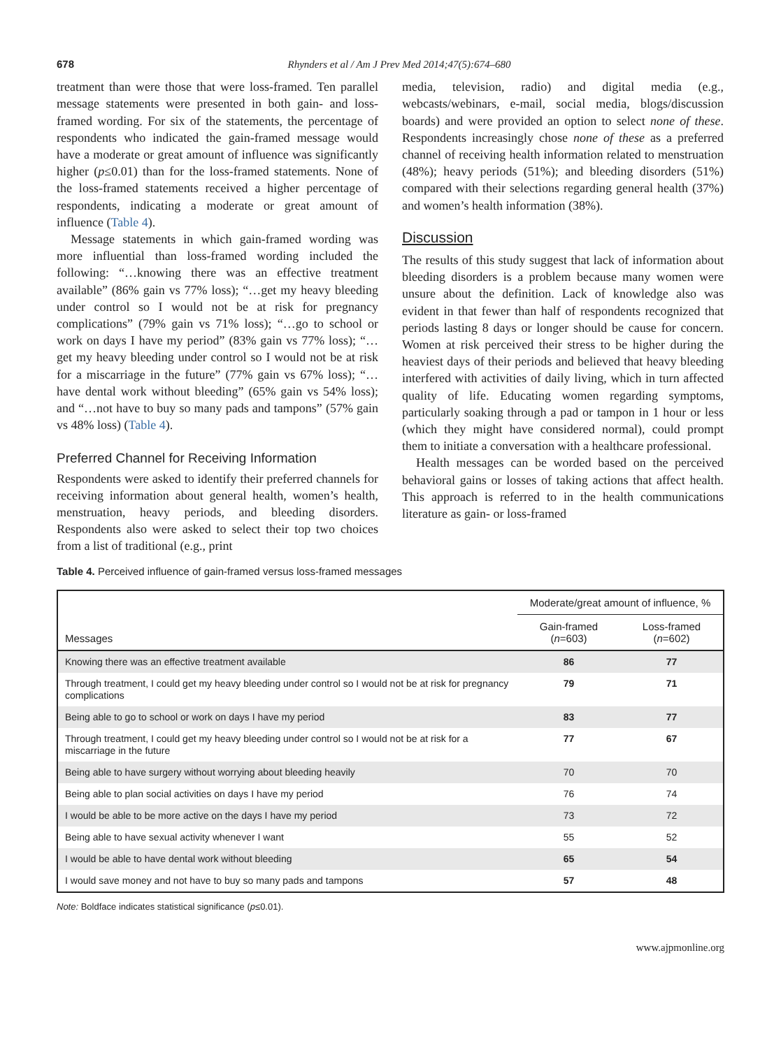678 Rhynders et al / Am J Prev Med 2014;47(5):674–680
treatment than were those that were loss-framed. Ten parallel message statements were presented in both gain- and loss-framed wording. For six of the statements, the percentage of respondents who indicated the gain-framed message would have a moderate or great amount of influence was significantly higher (p≤0.01) than for the loss-framed statements. None of the loss-framed statements received a higher percentage of respondents, indicating a moderate or great amount of influence (Table 4).
Message statements in which gain-framed wording was more influential than loss-framed wording included the following: “…knowing there was an effective treatment available” (86% gain vs 77% loss); “…get my heavy bleeding under control so I would not be at risk for pregnancy complications” (79% gain vs 71% loss); “…go to school or work on days I have my period” (83% gain vs 77% loss); “…get my heavy bleeding under control so I would not be at risk for a miscarriage in the future” (77% gain vs 67% loss); “…have dental work without bleeding” (65% gain vs 54% loss); and “…not have to buy so many pads and tampons” (57% gain vs 48% loss) (Table 4).
Preferred Channel for Receiving Information
Respondents were asked to identify their preferred channels for receiving information about general health, women’s health, menstruation, heavy periods, and bleeding disorders. Respondents also were asked to select their top two choices from a list of traditional (e.g., print
media, television, radio) and digital media (e.g., webcasts/webinars, e-mail, social media, blogs/discussion boards) and were provided an option to select none of these. Respondents increasingly chose none of these as a preferred channel of receiving health information related to menstruation (48%); heavy periods (51%); and bleeding disorders (51%) compared with their selections regarding general health (37%) and women’s health information (38%).
Discussion
The results of this study suggest that lack of information about bleeding disorders is a problem because many women were unsure about the definition. Lack of knowledge also was evident in that fewer than half of respondents recognized that periods lasting 8 days or longer should be cause for concern. Women at risk perceived their stress to be higher during the heaviest days of their periods and believed that heavy bleeding interfered with activities of daily living, which in turn affected quality of life. Educating women regarding symptoms, particularly soaking through a pad or tampon in 1 hour or less (which they might have considered normal), could prompt them to initiate a conversation with a healthcare professional.
Health messages can be worded based on the perceived behavioral gains or losses of taking actions that affect health. This approach is referred to in the health communications literature as gain- or loss-framed
Table 4. Perceived influence of gain-framed versus loss-framed messages
| Messages | Moderate/great amount of influence, % | |
| --- | --- | --- |
| | Gain-framed ( n =603) | Loss-framed ( n =602) |
| Knowing there was an effective treatment available | 86 | 77 |
| Through treatment, I could get my heavy bleeding under control so I would not be at risk for pregnancy complications | 79 | 71 |
| Being able to go to school or work on days I have my period | 83 | 77 |
| Through treatment, I could get my heavy bleeding under control so I would not be at risk for a miscarriage in the future | 77 | 67 |
| Being able to have surgery without worrying about bleeding heavily | 70 | 70 |
| Being able to plan social activities on days I have my period | 76 | 74 |
| I would be able to be more active on the days I have my period | 73 | 72 |
| Being able to have sexual activity whenever I want | 55 | 52 |
| I would be able to have dental work without bleeding | 65 | 54 |
| I would save money and not have to buy so many pads and tampons | 57 | 48 |
Note: Boldface indicates statistical significance (p≤0.01).
www.ajpmonline.org